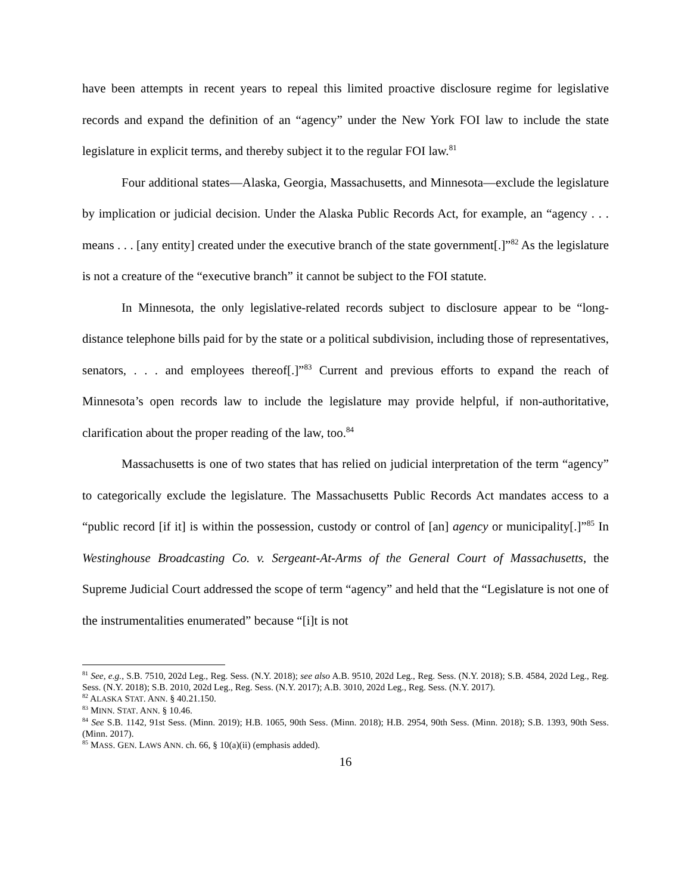have been attempts in recent years to repeal this limited proactive disclosure regime for legislative records and expand the definition of an “agency” under the New York FOI law to include the state legislature in explicit terms, and thereby subject it to the regular FOI law.<sup>81</sup>
Four additional states—Alaska, Georgia, Massachusetts, and Minnesota—exclude the legislature by implication or judicial decision. Under the Alaska Public Records Act, for example, an “agency . . . means . . . [any entity] created under the executive branch of the state government[.]”<sup>82</sup> As the legislature is not a creature of the “executive branch” it cannot be subject to the FOI statute.
In Minnesota, the only legislative-related records subject to disclosure appear to be “long-distance telephone bills paid for by the state or a political subdivision, including those of representatives, senators, . . . and employees thereof[.]”<sup>83</sup> Current and previous efforts to expand the reach of Minnesota’s open records law to include the legislature may provide helpful, if non-authoritative, clarification about the proper reading of the law, too.<sup>84</sup>
Massachusetts is one of two states that has relied on judicial interpretation of the term “agency” to categorically exclude the legislature. The Massachusetts Public Records Act mandates access to a “public record [if it] is within the possession, custody or control of [an] agency or municipality[.]”<sup>85</sup> In Westinghouse Broadcasting Co. v. Sergeant-At-Arms of the General Court of Massachusetts, the Supreme Judicial Court addressed the scope of term “agency” and held that the “Legislature is not one of the instrumentalities enumerated” because “[i]t is not
<sup>81</sup> See, e.g., S.B. 7510, 202d Leg., Reg. Sess. (N.Y. 2018); see also A.B. 9510, 202d Leg., Reg. Sess. (N.Y. 2018); S.B. 4584, 202d Leg., Reg. Sess. (N.Y. 2018); S.B. 2010, 202d Leg., Reg. Sess. (N.Y. 2017); A.B. 3010, 202d Leg., Reg. Sess. (N.Y. 2017).
<sup>82</sup> ALASKA STAT. ANN. § 40.21.150.
<sup>83</sup> MINN. STAT. ANN. § 10.46.
<sup>84</sup> See S.B. 1142, 91st Sess. (Minn. 2019); H.B. 1065, 90th Sess. (Minn. 2018); H.B. 2954, 90th Sess. (Minn. 2018); S.B. 1393, 90th Sess. (Minn. 2017).
<sup>85</sup> MASS. GEN. LAWS ANN. ch. 66, § 10(a)(ii) (emphasis added).
16